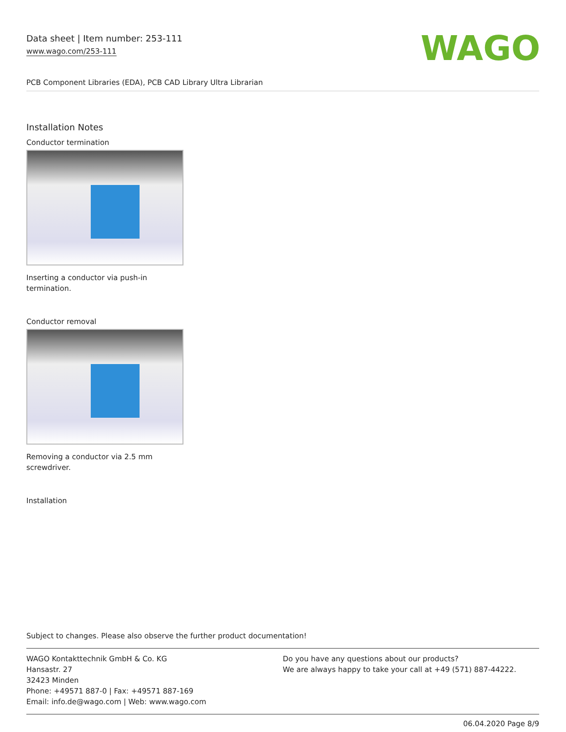Data sheet | Item number: 253-111
www.wago.com/253-111
WAGO
PCB Component Libraries (EDA), PCB CAD Library Ultra Librarian
Installation Notes
Conductor termination
Inserting a conductor via push-in termination.
Conductor removal
Removing a conductor via 2.5 mm screwdriver.
Installation
Subject to changes. Please also observe the further product documentation!
WAGO Kontakttechnik GmbH & Co. KG
Hansastr. 27
32423 Minden
Phone: +49571 887-0 | Fax: +49571 887-169
Email: info.de@wago.com | Web: www.wago.com
Do you have any questions about our products?
We are always happy to take your call at +49 (571) 887-44222.
06.04.2020 Page 8/9